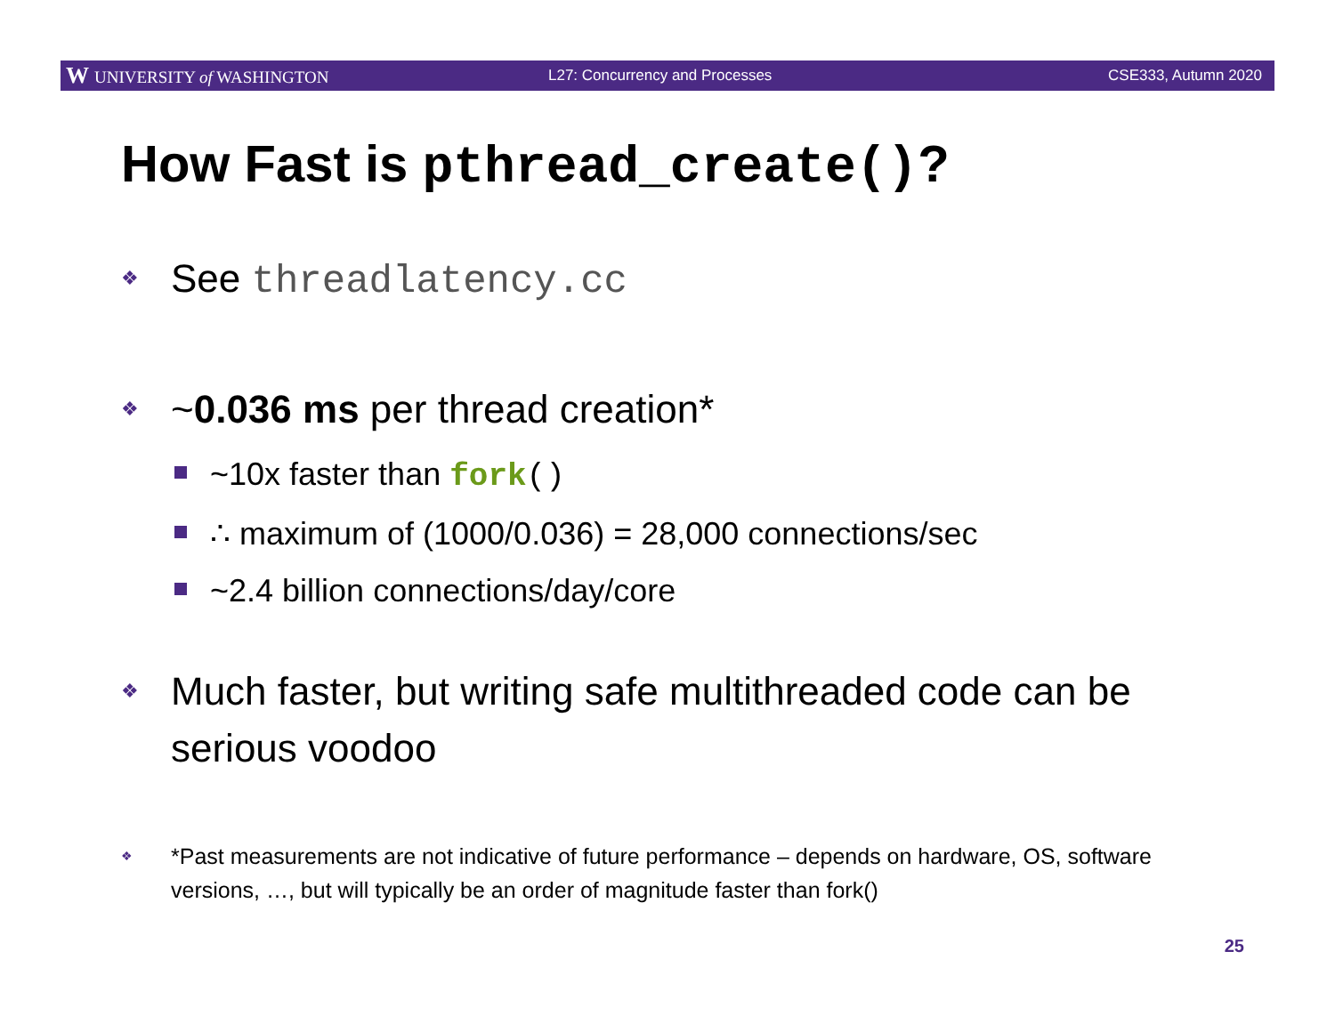W UNIVERSITY of WASHINGTON L27: Concurrency and Processes CSE333, Autumn 2020
How Fast is pthread_create()?
❖ See threadlatency.cc
❖ ~0.036 ms per thread creation*
~10x faster than fork()
∴ maximum of (1000/0.036) = 28,000 connections/sec
~2.4 billion connections/day/core
❖ Much faster, but writing safe multithreaded code can be serious voodoo
❖ *Past measurements are not indicative of future performance – depends on hardware, OS, software versions, …, but will typically be an order of magnitude faster than fork()
25